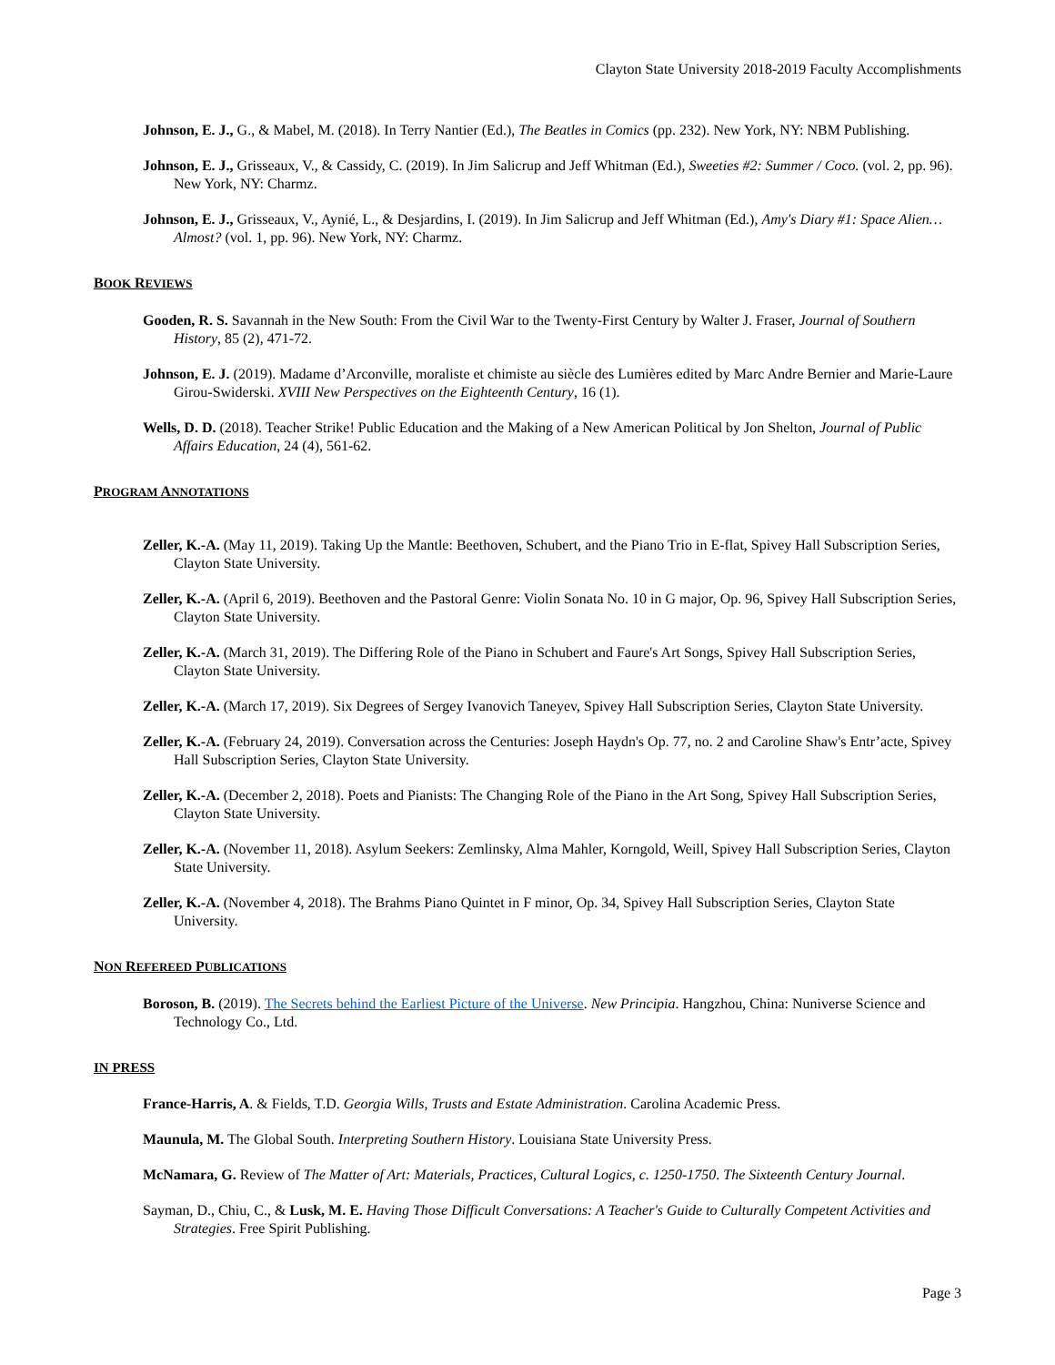Clayton State University 2018-2019 Faculty Accomplishments
Johnson, E. J., G., & Mabel, M. (2018). In Terry Nantier (Ed.), The Beatles in Comics (pp. 232). New York, NY: NBM Publishing.
Johnson, E. J., Grisseaux, V., & Cassidy, C. (2019). In Jim Salicrup and Jeff Whitman (Ed.), Sweeties #2: Summer / Coco. (vol. 2, pp. 96). New York, NY: Charmz.
Johnson, E. J., Grisseaux, V., Aynié, L., & Desjardins, I. (2019). In Jim Salicrup and Jeff Whitman (Ed.), Amy's Diary #1: Space Alien…Almost? (vol. 1, pp. 96). New York, NY: Charmz.
BOOK REVIEWS
Gooden, R. S. Savannah in the New South: From the Civil War to the Twenty-First Century by Walter J. Fraser, Journal of Southern History, 85 (2), 471-72.
Johnson, E. J. (2019). Madame d’Arconville, moraliste et chimiste au siècle des Lumières edited by Marc Andre Bernier and Marie-Laure Girou-Swiderski. XVIII New Perspectives on the Eighteenth Century, 16 (1).
Wells, D. D. (2018). Teacher Strike! Public Education and the Making of a New American Political by Jon Shelton, Journal of Public Affairs Education, 24 (4), 561-62.
PROGRAM ANNOTATIONS
Zeller, K.-A. (May 11, 2019). Taking Up the Mantle: Beethoven, Schubert, and the Piano Trio in E-flat, Spivey Hall Subscription Series, Clayton State University.
Zeller, K.-A. (April 6, 2019). Beethoven and the Pastoral Genre: Violin Sonata No. 10 in G major, Op. 96, Spivey Hall Subscription Series, Clayton State University.
Zeller, K.-A. (March 31, 2019). The Differing Role of the Piano in Schubert and Faure's Art Songs, Spivey Hall Subscription Series, Clayton State University.
Zeller, K.-A. (March 17, 2019). Six Degrees of Sergey Ivanovich Taneyev, Spivey Hall Subscription Series, Clayton State University.
Zeller, K.-A. (February 24, 2019). Conversation across the Centuries: Joseph Haydn's Op. 77, no. 2 and Caroline Shaw's Entr’acte, Spivey Hall Subscription Series, Clayton State University.
Zeller, K.-A. (December 2, 2018). Poets and Pianists: The Changing Role of the Piano in the Art Song, Spivey Hall Subscription Series, Clayton State University.
Zeller, K.-A. (November 11, 2018). Asylum Seekers: Zemlinsky, Alma Mahler, Korngold, Weill, Spivey Hall Subscription Series, Clayton State University.
Zeller, K.-A. (November 4, 2018). The Brahms Piano Quintet in F minor, Op. 34, Spivey Hall Subscription Series, Clayton State University.
NON REFEREED PUBLICATIONS
Boroson, B. (2019). The Secrets behind the Earliest Picture of the Universe. New Principia. Hangzhou, China: Nuniverse Science and Technology Co., Ltd.
IN PRESS
France-Harris, A. & Fields, T.D. Georgia Wills, Trusts and Estate Administration. Carolina Academic Press.
Maunula, M. The Global South. Interpreting Southern History. Louisiana State University Press.
McNamara, G. Review of The Matter of Art: Materials, Practices, Cultural Logics, c. 1250-1750. The Sixteenth Century Journal.
Sayman, D., Chiu, C., & Lusk, M. E. Having Those Difficult Conversations: A Teacher's Guide to Culturally Competent Activities and Strategies. Free Spirit Publishing.
Page 3